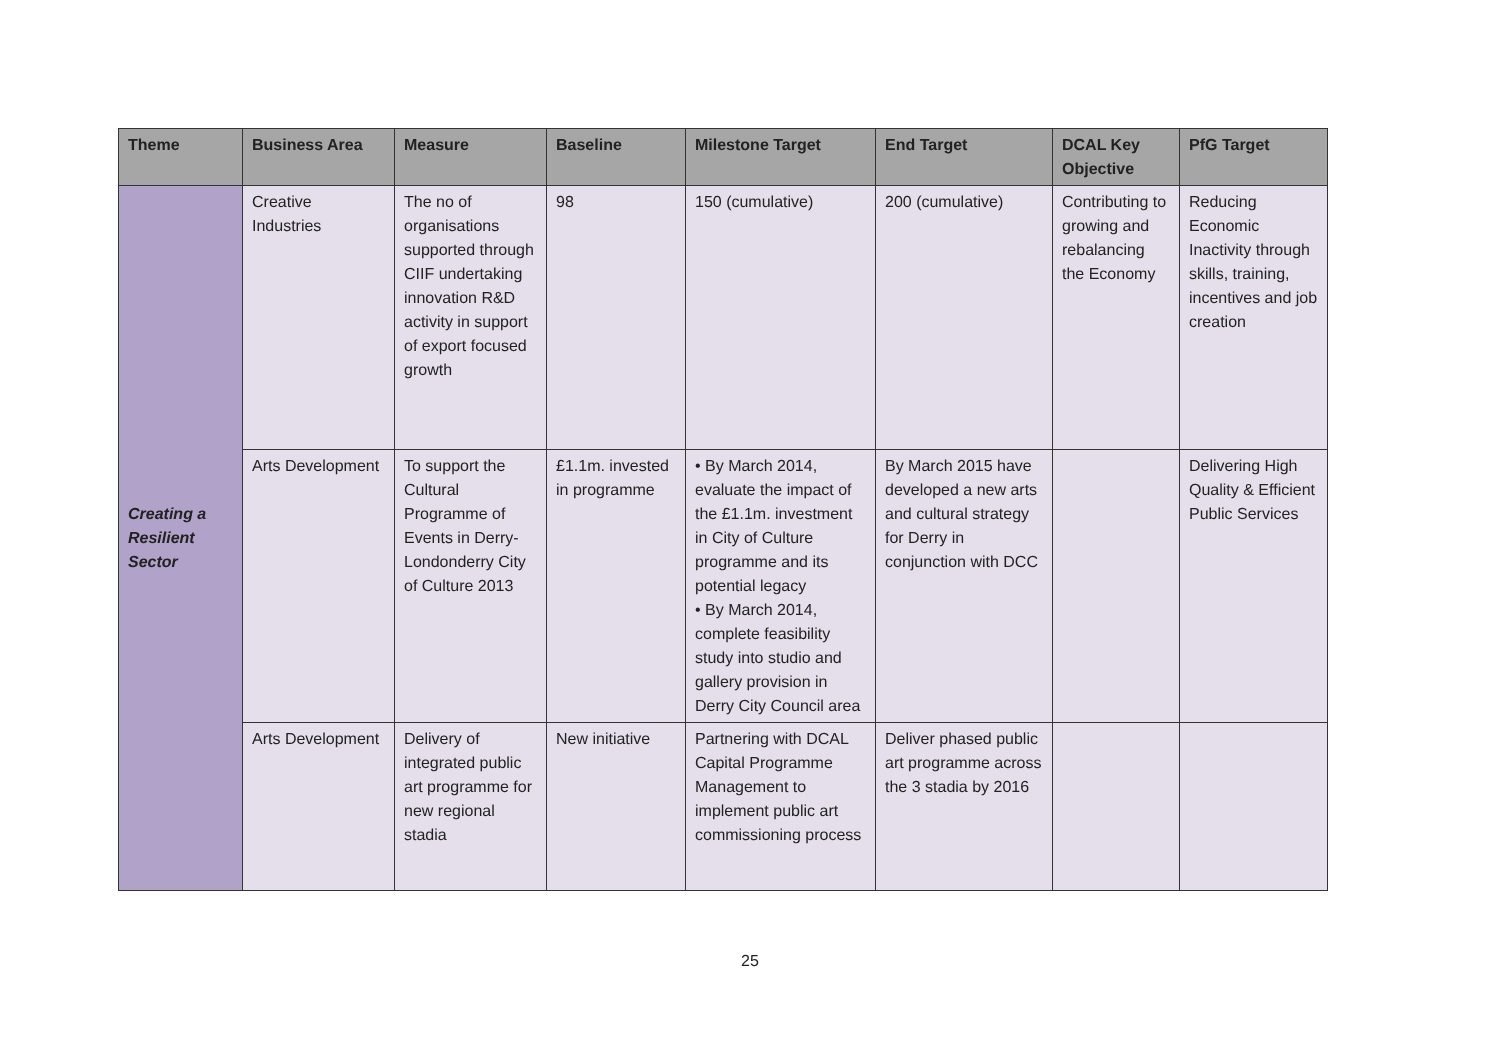| Theme | Business Area | Measure | Baseline | Milestone Target | End Target | DCAL Key Objective | PfG Target |
| --- | --- | --- | --- | --- | --- | --- | --- |
| Creating a Resilient Sector | Creative Industries | The no of organisations supported through CIIF undertaking innovation R&D activity in support of export focused growth | 98 | 150 (cumulative) | 200 (cumulative) | Contributing to growing and rebalancing the Economy | Reducing Economic Inactivity through skills, training, incentives and job creation |
| | Arts Development | To support the Cultural Programme of Events in Derry-Londonderry City of Culture 2013 | £1.1m. invested in programme | • By March 2014, evaluate the impact of the £1.1m. investment in City of Culture programme and its potential legacy • By March 2014, complete feasibility study into studio and gallery provision in Derry City Council area | By March 2015 have developed a new arts and cultural strategy for Derry in conjunction with DCC | | Delivering High Quality & Efficient Public Services |
| | Arts Development | Delivery of integrated public art programme for new regional stadia | New initiative | Partnering with DCAL Capital Programme Management to implement public art commissioning process | Deliver phased public art programme across the 3 stadia by 2016 | | |
25